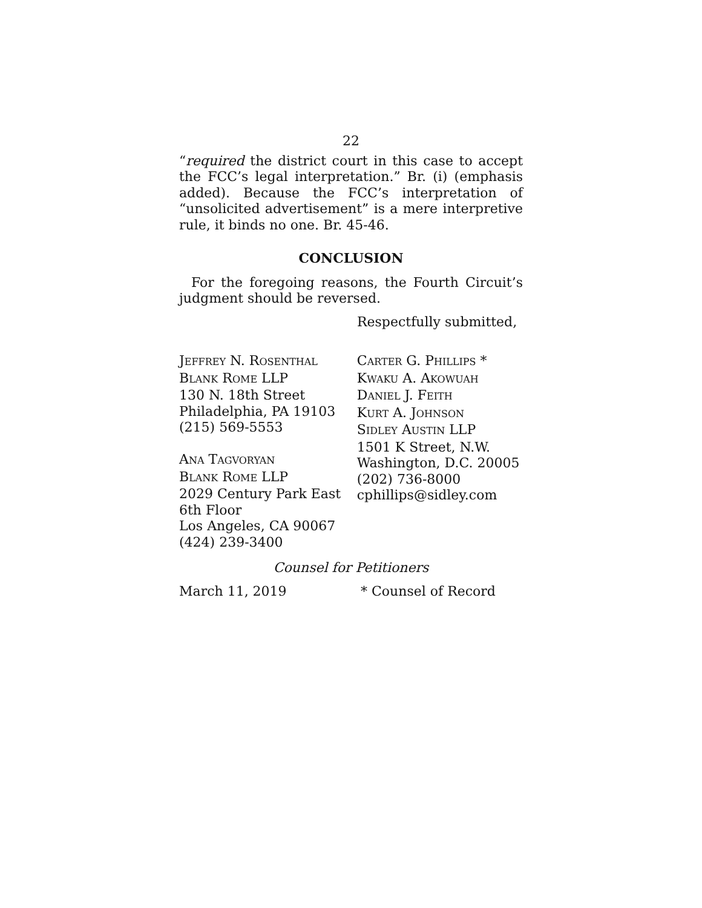22
“required the district court in this case to accept the FCC’s legal interpretation.” Br. (i) (emphasis added). Because the FCC’s interpretation of “unsolicited advertisement” is a mere interpretive rule, it binds no one. Br. 45-46.
CONCLUSION
For the foregoing reasons, the Fourth Circuit’s judgment should be reversed.
Respectfully submitted,
JEFFREY N. ROSENTHAL
BLANK ROME LLP
130 N. 18th Street
Philadelphia, PA 19103
(215) 569-5553
ANA TAGVORYAN
BLANK ROME LLP
2029 Century Park East
6th Floor
Los Angeles, CA 90067
(424) 239-3400
CARTER G. PHILLIPS *
KWAKU A. AKOWUAH
DANIEL J. FEITH
KURT A. JOHNSON
SIDLEY AUSTIN LLP
1501 K Street, N.W.
Washington, D.C. 20005
(202) 736-8000
cphillips@sidley.com
Counsel for Petitioners
March 11, 2019 * Counsel of Record